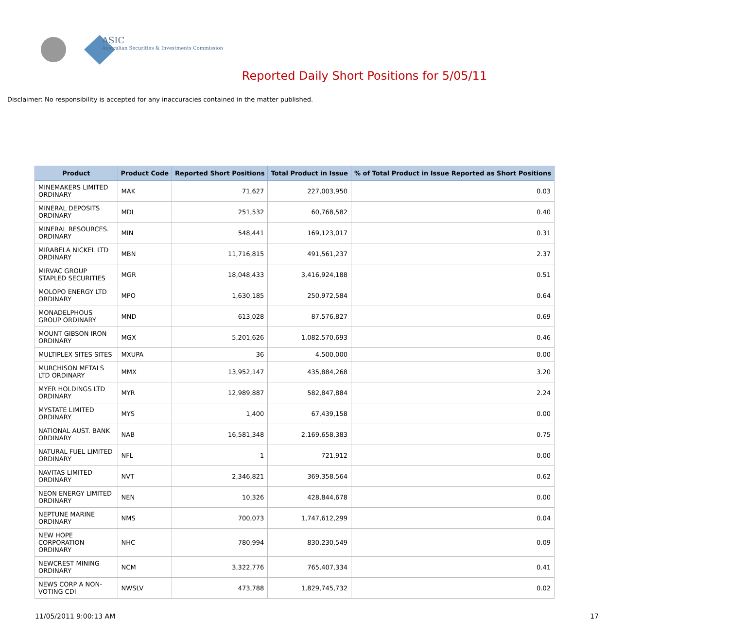ASIC
Australian Securities & Investments Commission
Reported Daily Short Positions for 5/05/11
Disclaimer: No responsibility is accepted for any inaccuracies contained in the matter published.
| Product | Product Code | Reported Short Positions | Total Product in Issue | % of Total Product in Issue Reported as Short Positions |
| --- | --- | --- | --- | --- |
| MINEMAKERS LIMITED ORDINARY | MAK | 71,627 | 227,003,950 | 0.03 |
| MINERAL DEPOSITS ORDINARY | MDL | 251,532 | 60,768,582 | 0.40 |
| MINERAL RESOURCES. ORDINARY | MIN | 548,441 | 169,123,017 | 0.31 |
| MIRABELA NICKEL LTD ORDINARY | MBN | 11,716,815 | 491,561,237 | 2.37 |
| MIRVAC GROUP STAPLED SECURITIES | MGR | 18,048,433 | 3,416,924,188 | 0.51 |
| MOLOPO ENERGY LTD ORDINARY | MPO | 1,630,185 | 250,972,584 | 0.64 |
| MONADELPHOUS GROUP ORDINARY | MND | 613,028 | 87,576,827 | 0.69 |
| MOUNT GIBSON IRON ORDINARY | MGX | 5,201,626 | 1,082,570,693 | 0.46 |
| MULTIPLEX SITES SITES | MXUPA | 36 | 4,500,000 | 0.00 |
| MURCHISON METALS LTD ORDINARY | MMX | 13,952,147 | 435,884,268 | 3.20 |
| MYER HOLDINGS LTD ORDINARY | MYR | 12,989,887 | 582,847,884 | 2.24 |
| MYSTATE LIMITED ORDINARY | MYS | 1,400 | 67,439,158 | 0.00 |
| NATIONAL AUST. BANK ORDINARY | NAB | 16,581,348 | 2,169,658,383 | 0.75 |
| NATURAL FUEL LIMITED ORDINARY | NFL | 1 | 721,912 | 0.00 |
| NAVITAS LIMITED ORDINARY | NVT | 2,346,821 | 369,358,564 | 0.62 |
| NEON ENERGY LIMITED ORDINARY | NEN | 10,326 | 428,844,678 | 0.00 |
| NEPTUNE MARINE ORDINARY | NMS | 700,073 | 1,747,612,299 | 0.04 |
| NEW HOPE CORPORATION ORDINARY | NHC | 780,994 | 830,230,549 | 0.09 |
| NEWCREST MINING ORDINARY | NCM | 3,322,776 | 765,407,334 | 0.41 |
| NEWS CORP A NON-VOTING CDI | NWSLV | 473,788 | 1,829,745,732 | 0.02 |
11/05/2011 9:00:13 AM 17